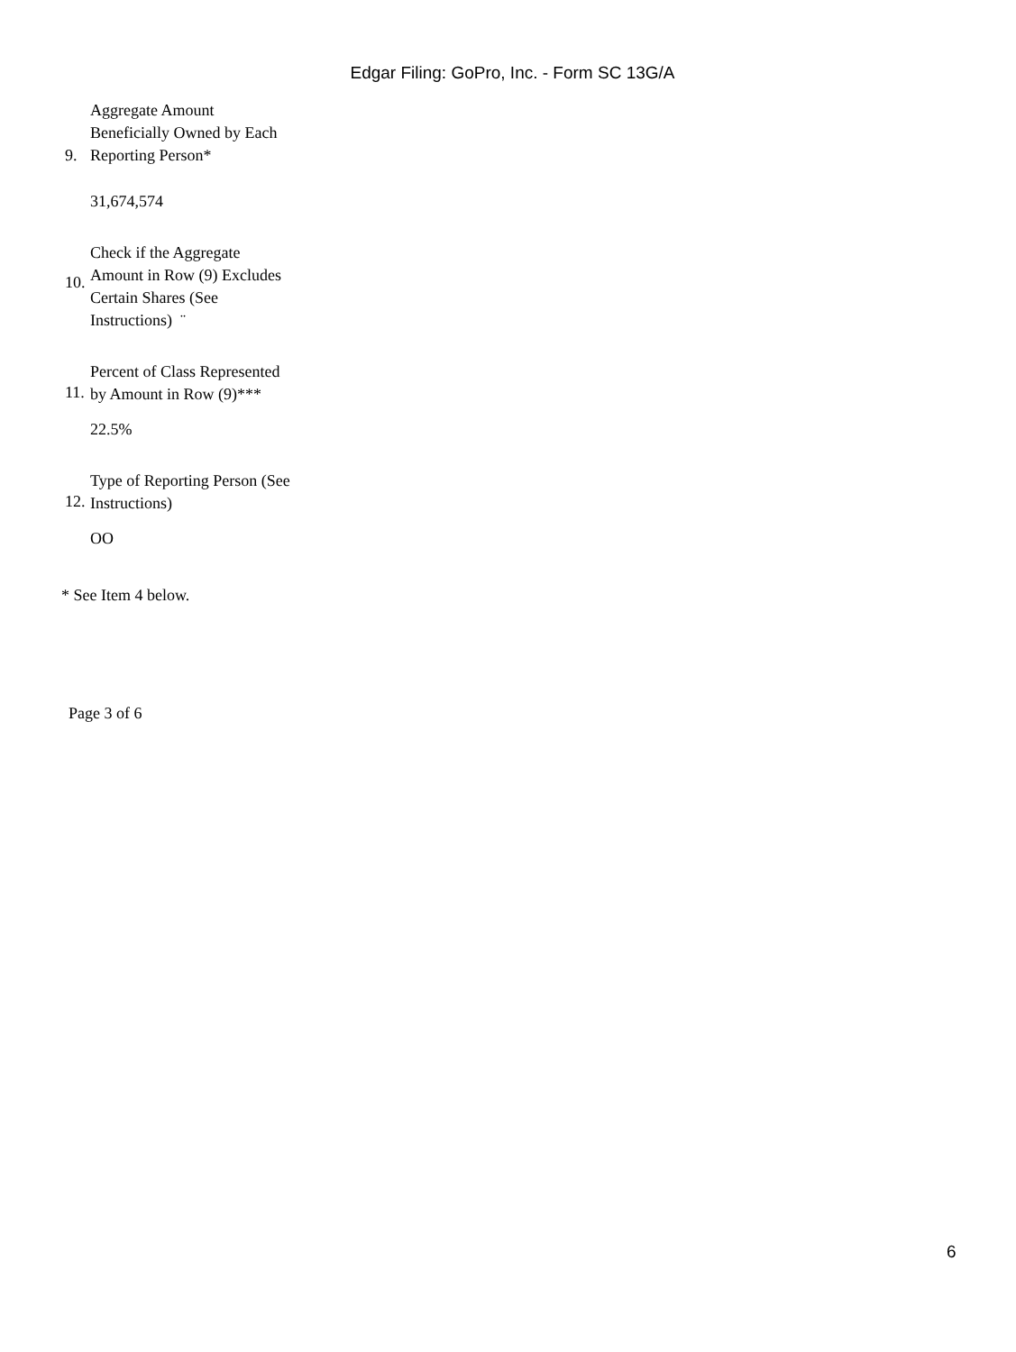Edgar Filing: GoPro, Inc. - Form SC 13G/A
| 9. | Aggregate Amount Beneficially Owned by Each Reporting Person* |
| | 31,674,574 |
| 10. | Check if the Aggregate Amount in Row (9) Excludes Certain Shares (See Instructions) ¨ |
| 11. | Percent of Class Represented by Amount in Row (9)*** |
| | 22.5% |
| 12. | Type of Reporting Person (See Instructions) |
| | OO |
* See Item 4 below.
Page 3 of 6
6